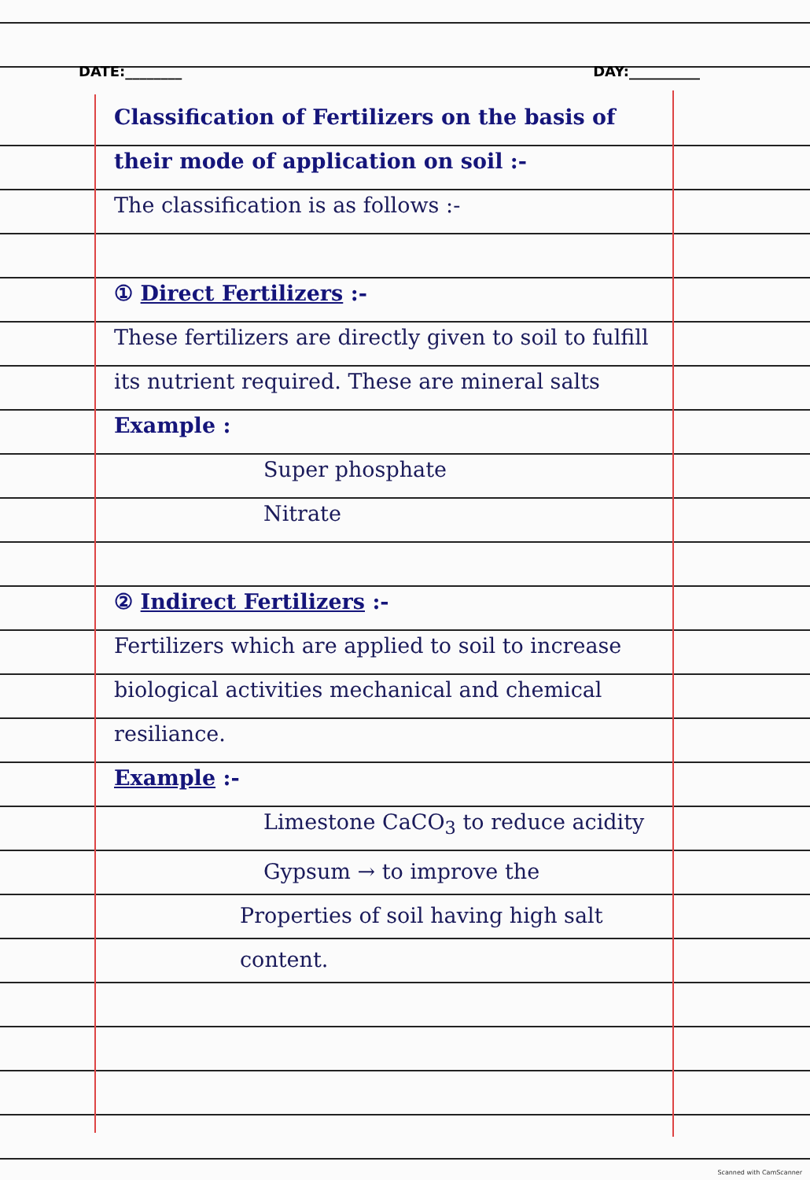DATE:________ DAY:__________
Classification of Fertilizers on the basis of their mode of application on soil :-
The classification is as follows :-
① Direct Fertilizers :-
These fertilizers are directly given to soil to fulfill its nutrient required. These are mineral salts
Example :
Super phosphate
Nitrate
② Indirect Fertilizers :-
Fertilizers which are applied to soil to increase biological activities mechanical and chemical resiliance.
Example :-
Limestone CaCO<sub>3</sub> to reduce acidity
Gypsum → to improve the
Properties of soil having high salt content.
Scanned with CamScanner